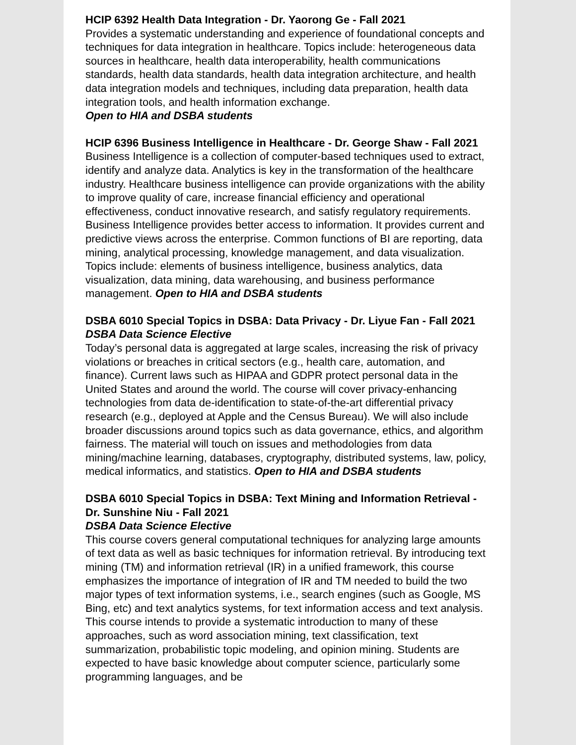HCIP 6392 Health Data Integration - Dr. Yaorong Ge - Fall 2021
Provides a systematic understanding and experience of foundational concepts and techniques for data integration in healthcare. Topics include: heterogeneous data sources in healthcare, health data interoperability, health communications standards, health data standards, health data integration architecture, and health data integration models and techniques, including data preparation, health data integration tools, and health information exchange.
Open to HIA and DSBA students
HCIP 6396 Business Intelligence in Healthcare - Dr. George Shaw - Fall 2021
Business Intelligence is a collection of computer-based techniques used to extract, identify and analyze data. Analytics is key in the transformation of the healthcare industry. Healthcare business intelligence can provide organizations with the ability to improve quality of care, increase financial efficiency and operational effectiveness, conduct innovative research, and satisfy regulatory requirements. Business Intelligence provides better access to information. It provides current and predictive views across the enterprise. Common functions of BI are reporting, data mining, analytical processing, knowledge management, and data visualization. Topics include: elements of business intelligence, business analytics, data visualization, data mining, data warehousing, and business performance management. Open to HIA and DSBA students
DSBA 6010 Special Topics in DSBA: Data Privacy - Dr. Liyue Fan - Fall 2021
DSBA Data Science Elective
Today’s personal data is aggregated at large scales, increasing the risk of privacy violations or breaches in critical sectors (e.g., health care, automation, and finance). Current laws such as HIPAA and GDPR protect personal data in the United States and around the world. The course will cover privacy-enhancing technologies from data de-identification to state-of-the-art differential privacy research (e.g., deployed at Apple and the Census Bureau). We will also include broader discussions around topics such as data governance, ethics, and algorithm fairness. The material will touch on issues and methodologies from data mining/machine learning, databases, cryptography, distributed systems, law, policy, medical informatics, and statistics. Open to HIA and DSBA students
DSBA 6010 Special Topics in DSBA: Text Mining and Information Retrieval - Dr. Sunshine Niu - Fall 2021
DSBA Data Science Elective
This course covers general computational techniques for analyzing large amounts of text data as well as basic techniques for information retrieval. By introducing text mining (TM) and information retrieval (IR) in a unified framework, this course emphasizes the importance of integration of IR and TM needed to build the two major types of text information systems, i.e., search engines (such as Google, MS Bing, etc) and text analytics systems, for text information access and text analysis. This course intends to provide a systematic introduction to many of these approaches, such as word association mining, text classification, text summarization, probabilistic topic modeling, and opinion mining. Students are expected to have basic knowledge about computer science, particularly some programming languages, and be